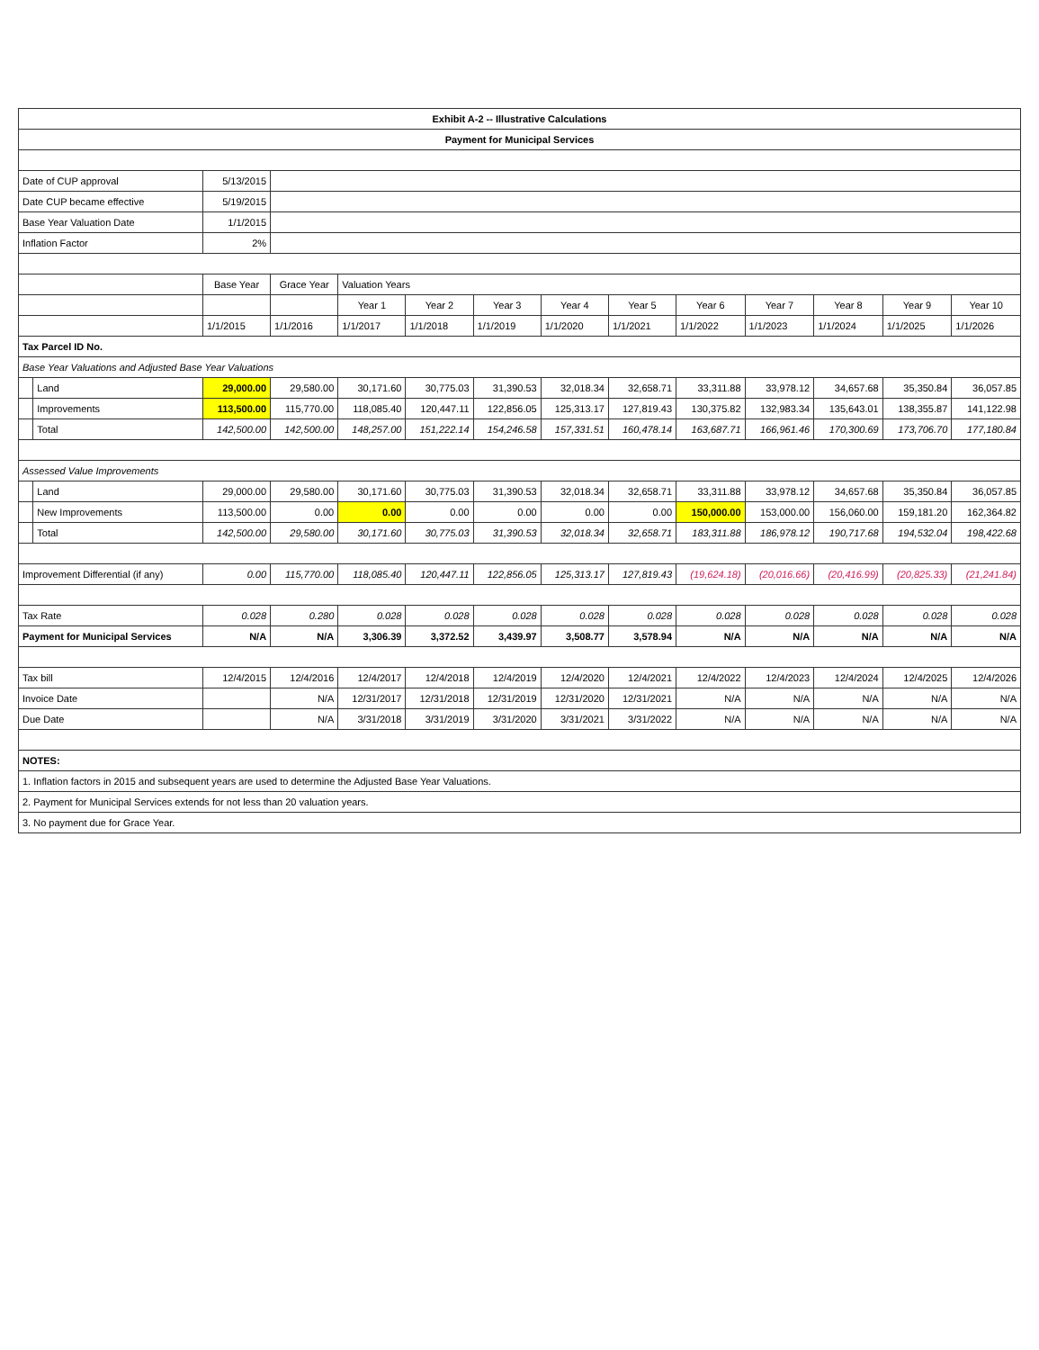| Exhibit A-2 -- Illustrative Calculations | | | | | | | | | | | | | |
| Payment for Municipal Services | | | | | | | | | | | | | |
| Date of CUP approval | | 5/13/2015 | | | | | | | | | | | |
| Date CUP became effective | | 5/19/2015 | | | | | | | | | | | |
| Base Year Valuation Date | | 1/1/2015 | | | | | | | | | | | |
| Inflation Factor | | 2% | | | | | | | | | | | |
| | | Base Year | Grace Year | Valuation Years | | | | | | | | | |
| | | | | Year 1 | Year 2 | Year 3 | Year 4 | Year 5 | Year 6 | Year 7 | Year 8 | Year 9 | Year 10 |
| | | 1/1/2015 | 1/1/2016 | 1/1/2017 | 1/1/2018 | 1/1/2019 | 1/1/2020 | 1/1/2021 | 1/1/2022 | 1/1/2023 | 1/1/2024 | 1/1/2025 | 1/1/2026 |
| Tax Parcel ID No. | | | | | | | | | | | | | |
| Base Year Valuations and Adjusted Base Year Valuations | | | | | | | | | | | | | |
| | Land | 29,000.00 | 29,580.00 | 30,171.60 | 30,775.03 | 31,390.53 | 32,018.34 | 32,658.71 | 33,311.88 | 33,978.12 | 34,657.68 | 35,350.84 | 36,057.85 |
| | Improvements | 113,500.00 | 115,770.00 | 118,085.40 | 120,447.11 | 122,856.05 | 125,313.17 | 127,819.43 | 130,375.82 | 132,983.34 | 135,643.01 | 138,355.87 | 141,122.98 |
| | Total | 142,500.00 | 142,500.00 | 148,257.00 | 151,222.14 | 154,246.58 | 157,331.51 | 160,478.14 | 163,687.71 | 166,961.46 | 170,300.69 | 173,706.70 | 177,180.84 |
| Assessed Value Improvements | | | | | | | | | | | | | |
| | Land | 29,000.00 | 29,580.00 | 30,171.60 | 30,775.03 | 31,390.53 | 32,018.34 | 32,658.71 | 33,311.88 | 33,978.12 | 34,657.68 | 35,350.84 | 36,057.85 |
| | New Improvements | 113,500.00 | 0.00 | 0.00 | 0.00 | 0.00 | 0.00 | 0.00 | 150,000.00 | 153,000.00 | 156,060.00 | 159,181.20 | 162,364.82 |
| | Total | 142,500.00 | 29,580.00 | 30,171.60 | 30,775.03 | 31,390.53 | 32,018.34 | 32,658.71 | 183,311.88 | 186,978.12 | 190,717.68 | 194,532.04 | 198,422.68 |
| Improvement Differential (if any) | | 0.00 | 115,770.00 | 118,085.40 | 120,447.11 | 122,856.05 | 125,313.17 | 127,819.43 | (19,624.18) | (20,016.66) | (20,416.99) | (20,825.33) | (21,241.84) |
| Tax Rate | | 0.028 | 0.280 | 0.028 | 0.028 | 0.028 | 0.028 | 0.028 | 0.028 | 0.028 | 0.028 | 0.028 | 0.028 |
| Payment for Municipal Services | | N/A | N/A | 3,306.39 | 3,372.52 | 3,439.97 | 3,508.77 | 3,578.94 | N/A | N/A | N/A | N/A | N/A |
| Tax bill | | 12/4/2015 | 12/4/2016 | 12/4/2017 | 12/4/2018 | 12/4/2019 | 12/4/2020 | 12/4/2021 | 12/4/2022 | 12/4/2023 | 12/4/2024 | 12/4/2025 | 12/4/2026 |
| Invoice Date | | | N/A | 12/31/2017 | 12/31/2018 | 12/31/2019 | 12/31/2020 | 12/31/2021 | N/A | N/A | N/A | N/A | N/A |
| Due Date | | | N/A | 3/31/2018 | 3/31/2019 | 3/31/2020 | 3/31/2021 | 3/31/2022 | N/A | N/A | N/A | N/A | N/A |
| NOTES: | | | | | | | | | | | | | |
| 1. Inflation factors in 2015 and subsequent years are used to determine the Adjusted Base Year Valuations. | | | | | | | | | | | | | |
| 2. Payment for Municipal Services extends for not less than 20 valuation years. | | | | | | | | | | | | | |
| 3. No payment due for Grace Year. | | | | | | | | | | | | | |